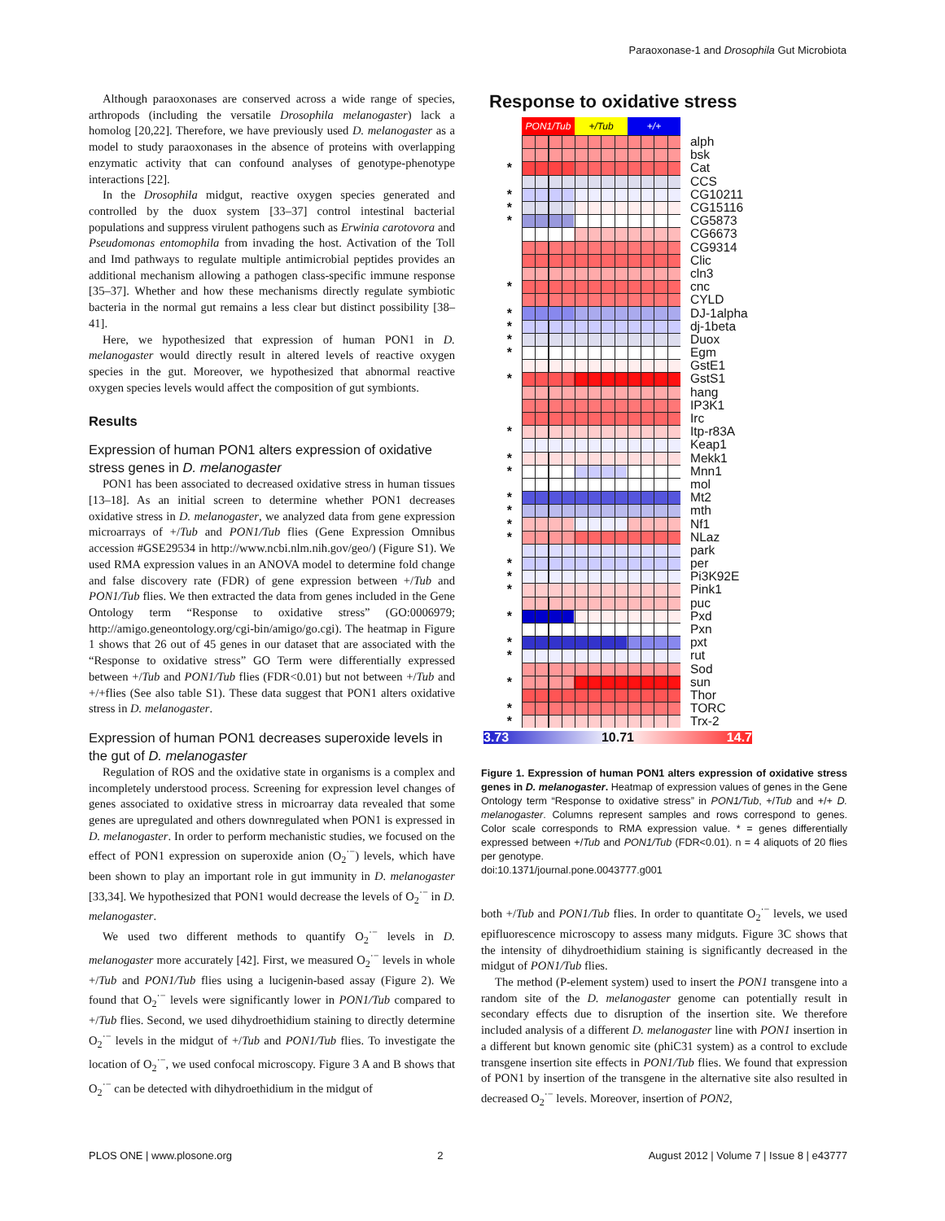Paraoxonase-1 and Drosophila Gut Microbiota
Although paraoxonases are conserved across a wide range of species, arthropods (including the versatile Drosophila melanogaster) lack a homolog [20,22]. Therefore, we have previously used D. melanogaster as a model to study paraoxonases in the absence of proteins with overlapping enzymatic activity that can confound analyses of genotype-phenotype interactions [22].
In the Drosophila midgut, reactive oxygen species generated and controlled by the duox system [33–37] control intestinal bacterial populations and suppress virulent pathogens such as Erwinia carotovora and Pseudomonas entomophila from invading the host. Activation of the Toll and Imd pathways to regulate multiple antimicrobial peptides provides an additional mechanism allowing a pathogen class-specific immune response [35–37]. Whether and how these mechanisms directly regulate symbiotic bacteria in the normal gut remains a less clear but distinct possibility [38–41].
Here, we hypothesized that expression of human PON1 in D. melanogaster would directly result in altered levels of reactive oxygen species in the gut. Moreover, we hypothesized that abnormal reactive oxygen species levels would affect the composition of gut symbionts.
Results
Expression of human PON1 alters expression of oxidative stress genes in D. melanogaster
PON1 has been associated to decreased oxidative stress in human tissues [13–18]. As an initial screen to determine whether PON1 decreases oxidative stress in D. melanogaster, we analyzed data from gene expression microarrays of +/Tub and PON1/Tub flies (Gene Expression Omnibus accession #GSE29534 in http://www.ncbi.nlm.nih.gov/geo/) (Figure S1). We used RMA expression values in an ANOVA model to determine fold change and false discovery rate (FDR) of gene expression between +/Tub and PON1/Tub flies. We then extracted the data from genes included in the Gene Ontology term “Response to oxidative stress” (GO:0006979; http://amigo.geneontology.org/cgi-bin/amigo/go.cgi). The heatmap in Figure 1 shows that 26 out of 45 genes in our dataset that are associated with the “Response to oxidative stress” GO Term were differentially expressed between +/Tub and PON1/Tub flies (FDR<0.01) but not between +/Tub and +/+flies (See also table S1). These data suggest that PON1 alters oxidative stress in D. melanogaster.
Expression of human PON1 decreases superoxide levels in the gut of D. melanogaster
Regulation of ROS and the oxidative state in organisms is a complex and incompletely understood process. Screening for expression level changes of genes associated to oxidative stress in microarray data revealed that some genes are upregulated and others downregulated when PON1 is expressed in D. melanogaster. In order to perform mechanistic studies, we focused on the effect of PON1 expression on superoxide anion (O<sub>2</sub><sup>·−</sup>) levels, which have been shown to play an important role in gut immunity in D. melanogaster [33,34]. We hypothesized that PON1 would decrease the levels of O<sub>2</sub><sup>·−</sup> in D. melanogaster.
We used two different methods to quantify O<sub>2</sub><sup>·−</sup> levels in D. melanogaster more accurately [42]. First, we measured O<sub>2</sub><sup>·−</sup> levels in whole +/Tub and PON1/Tub flies using a lucigenin-based assay (Figure 2). We found that O<sub>2</sub><sup>·−</sup> levels were significantly lower in PON1/Tub compared to +/Tub flies. Second, we used dihydroethidium staining to directly determine O<sub>2</sub><sup>·−</sup> levels in the midgut of +/Tub and PON1/Tub flies. To investigate the location of O<sub>2</sub><sup>·−</sup>, we used confocal microscopy. Figure 3 A and B shows that O<sub>2</sub><sup>·−</sup> can be detected with dihydroethidium in the midgut of
Response to oxidative stress
PON1/Tub +/Tub +/+
alph
bsk
*
Cat
CCS
*
CG10211
*
CG15116
*
CG5873
CG6673
CG9314
Clic
cln3
*
cnc
CYLD
*
DJ-1alpha
*
dj-1beta
*
Duox
*
Egm
GstE1
*
GstS1
hang
IP3K1
Irc
*
Itp-r83A
Keap1
*
Mekk1
*
Mnn1
mol
*
Mt2
*
mth
*
Nf1
*
NLaz
park
*
per
*
Pi3K92E
*
Pink1
puc
*
Pxd
Pxn
*
pxt
*
rut
Sod
*
sun
Thor
*
TORC
*
Trx-2
3.73 10.71 14.7
Figure 1. Expression of human PON1 alters expression of oxidative stress genes in D. melanogaster. Heatmap of expression values of genes in the Gene Ontology term “Response to oxidative stress” in PON1/Tub, +/Tub and +/+ D. melanogaster. Columns represent samples and rows correspond to genes. Color scale corresponds to RMA expression value. * = genes differentially expressed between +/Tub and PON1/Tub (FDR<0.01). n = 4 aliquots of 20 flies per genotype.
doi:10.1371/journal.pone.0043777.g001
both +/Tub and PON1/Tub flies. In order to quantitate O<sub>2</sub><sup>·−</sup> levels, we used epifluorescence microscopy to assess many midguts. Figure 3C shows that the intensity of dihydroethidium staining is significantly decreased in the midgut of PON1/Tub flies.
The method (P-element system) used to insert the PON1 transgene into a random site of the D. melanogaster genome can potentially result in secondary effects due to disruption of the insertion site. We therefore included analysis of a different D. melanogaster line with PON1 insertion in a different but known genomic site (phiC31 system) as a control to exclude transgene insertion site effects in PON1/Tub flies. We found that expression of PON1 by insertion of the transgene in the alternative site also resulted in decreased O<sub>2</sub><sup>·−</sup> levels. Moreover, insertion of PON2,
PLOS ONE | www.plosone.org 2 August 2012 | Volume 7 | Issue 8 | e43777